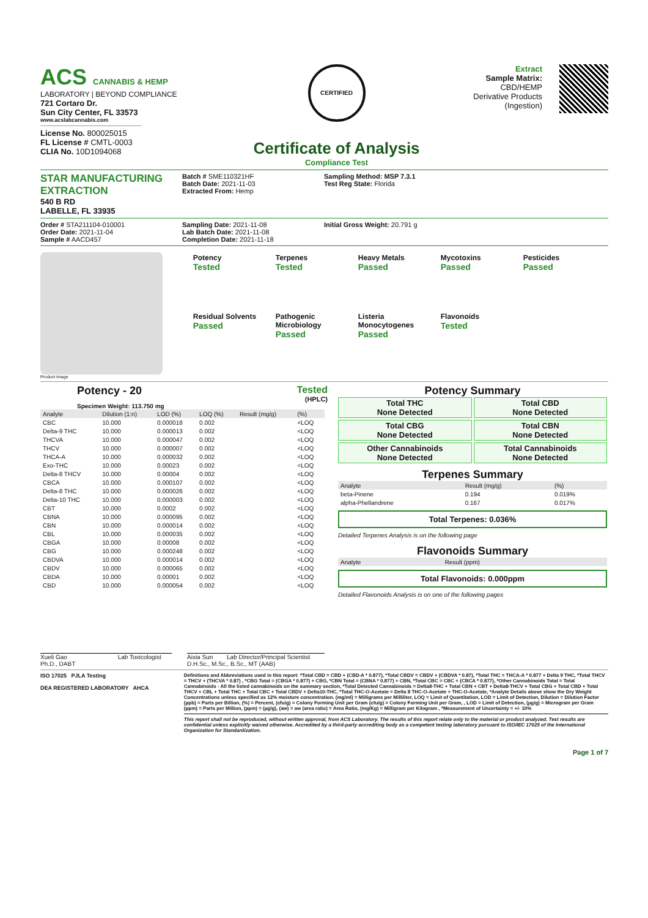ACS CANNABIS & HEMP
LABORATORY | BEYOND COMPLIANCE
721 Cortaro Dr.
Sun City Center, FL 33573
www.acslabcannabis.com
License No. 800025015
FL License # CMTL-0003
CLIA No. 10D1094068
CERTIFIED
Certificate of Analysis
Compliance Test
Extract
Sample Matrix:
CBD/HEMP
Derivative Products
(Ingestion)
STAR MANUFACTURING EXTRACTION
540 B RD
LABELLE, FL 33935
Batch # SME110321HF
Batch Date: 2021-11-03
Extracted From: Hemp
Sampling Method: MSP 7.3.1
Test Reg State: Florida
Order # STA211104-010001
Order Date: 2021-11-04
Sample # AACD457
Sampling Date: 2021-11-08
Lab Batch Date: 2021-11-08
Completion Date: 2021-11-18
Initial Gross Weight: 20.791 g
Product Image
Potency
Tested
Terpenes
Tested
Heavy Metals
Passed
Mycotoxins
Passed
Pesticides
Passed
Residual Solvents
Passed
Pathogenic Microbiology
Passed
Listeria Monocytogenes
Passed
Flavonoids
Tested
Potency - 20 Tested
(HPLC)
Specimen Weight: 113.750 mg
| Analyte | Dilution (1:n) | LOD (%) | LOQ (%) | Result (mg/g) | (%) |
| --- | --- | --- | --- | --- | --- |
| CBC | 10.000 | 0.000018 | 0.002 | | <LOQ |
| Delta-9 THC | 10.000 | 0.000013 | 0.002 | | <LOQ |
| THCVA | 10.000 | 0.000047 | 0.002 | | <LOQ |
| THCV | 10.000 | 0.000007 | 0.002 | | <LOQ |
| THCA-A | 10.000 | 0.000032 | 0.002 | | <LOQ |
| Exo-THC | 10.000 | 0.00023 | 0.002 | | <LOQ |
| Delta-8 THCV | 10.000 | 0.00004 | 0.002 | | <LOQ |
| CBCA | 10.000 | 0.000107 | 0.002 | | <LOQ |
| Delta-8 THC | 10.000 | 0.000026 | 0.002 | | <LOQ |
| Delta-10 THC | 10.000 | 0.000003 | 0.002 | | <LOQ |
| CBT | 10.000 | 0.0002 | 0.002 | | <LOQ |
| CBNA | 10.000 | 0.000095 | 0.002 | | <LOQ |
| CBN | 10.000 | 0.000014 | 0.002 | | <LOQ |
| CBL | 10.000 | 0.000035 | 0.002 | | <LOQ |
| CBGA | 10.000 | 0.00008 | 0.002 | | <LOQ |
| CBG | 10.000 | 0.000248 | 0.002 | | <LOQ |
| CBDVA | 10.000 | 0.000014 | 0.002 | | <LOQ |
| CBDV | 10.000 | 0.000065 | 0.002 | | <LOQ |
| CBDA | 10.000 | 0.00001 | 0.002 | | <LOQ |
| CBD | 10.000 | 0.000054 | 0.002 | | <LOQ |
Potency Summary
Total THC
None Detected
Total CBD
None Detected
Total CBG
None Detected
Total CBN
None Detected
Other Cannabinoids
None Detected
Total Cannabinoids
None Detected
Terpenes Summary
| Analyte | Result (mg/g) | (%) |
| --- | --- | --- |
| beta-Pinene | 0.194 | 0.019% |
| alpha-Phellandrene | 0.167 | 0.017% |
Total Terpenes: 0.036%
Detailed Terpenes Analysis is on the following page
Flavonoids Summary
| Analyte | Result (ppm) |
| --- | --- |
Total Flavonoids: 0.000ppm
Detailed Flavonoids Analysis is on one of the following pages
Xueli Gao Lab Toxicologist
Ph.D., DABT
Aixia Sun Lab Director/Principal Scientist
D.H.Sc., M.Sc., B.Sc., MT (AAB)
ISO 17025 PJLA Testing
DEA REGISTERED LABORATORY AHCA
Definitions and Abbreviations used in this report: *Total CBD = CBD + (CBD-A * 0.877), *Total CBDV = CBDV + (CBDVA * 0.87), *Total THC = THCA-A * 0.877 + Delta 9 THC, *Total THCV = THCV + (THCVA * 0.87) , *CBG Total = (CBGA * 0.877) + CBG, *CBN Total = (CBNA * 0.877) + CBN, *Total CBC = CBC + (CBCA * 0.877), *Other Cannabinoids Total = Total Cannabinoids - All the listed cannabinoids on the summary section, *Total Detected Cannabinoids = Delta8-THC + Total CBN + CBT + Delta8-THCV + Total CBG + Total CBD + Total THCV + CBL + Total THC + Total CBC + Total CBDV + Delta10-THC, *Total THC-O-Acetate = Delta 8 THC-O-Acetate + THC-O-Acetate, *Analyte Details above show the Dry Weight Concentrations unless specified as 12% moisture concentration. (mg/ml) = Milligrams per Milliliter, LOQ = Limit of Quantitation, LOD = Limit of Detection, Dilution = Dilution Factor (ppb) = Parts per Billion, (%) = Percent, (cfu/g) = Colony Forming Unit per Gram (cfu/g) = Colony Forming Unit per Gram, , LOD = Limit of Detection, (µg/g) = Microgram per Gram (ppm) = Parts per Million, (ppm) = (µg/g), (aw) = aw (area ratio) = Area Ratio, (mg/Kg) = Milligram per Kilogram , *Measurement of Uncertainty = +/- 10%
This report shall not be reproduced, without written approval, from ACS Laboratory. The results of this report relate only to the material or product analyzed. Test results are confidential unless explicitly waived otherwise. Accredited by a third-party accrediting body as a competent testing laboratory pursuant to ISO/IEC 17025 of the International Organization for Standardization.
Page 1 of 7